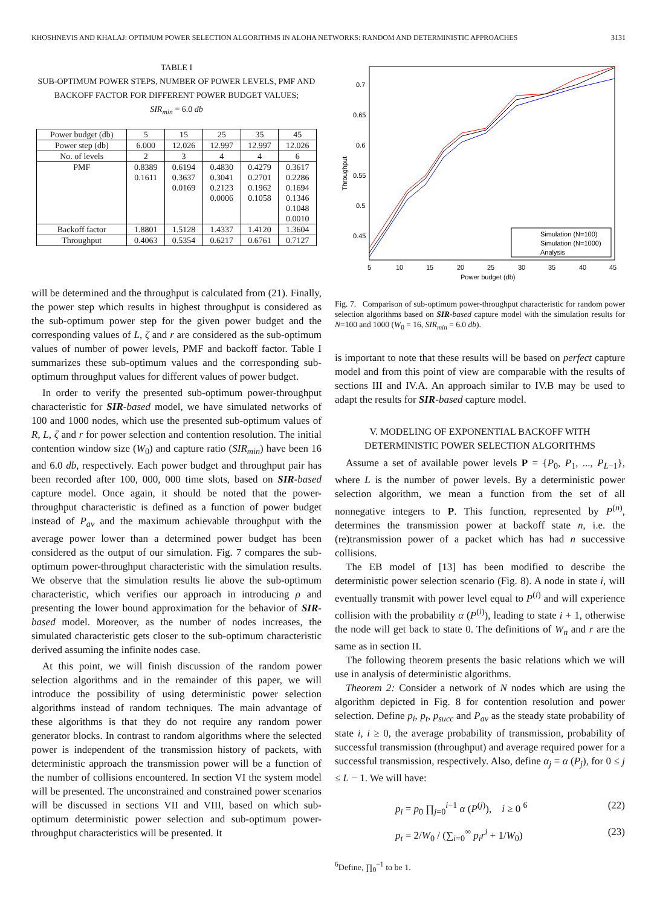KHOSHNEVIS AND KHALAJ: OPTIMUM POWER SELECTION ALGORITHMS IN ALOHA NETWORKS: RANDOM AND DETERMINISTIC APPROACHES 3131
TABLE I
SUB-OPTIMUM POWER STEPS, NUMBER OF POWER LEVELS, PMF AND
BACKOFF FACTOR FOR DIFFERENT POWER BUDGET VALUES;
SIR<sub>min</sub> = 6.0 db
| Power budget (db) | 5 | 15 | 25 | 35 | 45 |
| --- | --- | --- | --- | --- | --- |
| Power step (db) | 6.000 | 12.026 | 12.997 | 12.997 | 12.026 |
| No. of levels | 2 | 3 | 4 | 4 | 6 |
| PMF | 0.8389 0.1611 | 0.6194 0.3637 0.0169 | 0.4830 0.3041 0.2123 0.0006 | 0.4279 0.2701 0.1962 0.1058 | 0.3617 0.2286 0.1694 0.1346 0.1048 0.0010 |
| Backoff factor | 1.8801 | 1.5128 | 1.4337 | 1.4120 | 1.3604 |
| Throughput | 0.4063 | 0.5354 | 0.6217 | 0.6761 | 0.7127 |
will be determined and the throughput is calculated from (21). Finally, the power step which results in highest throughput is considered as the sub-optimum power step for the given power budget and the corresponding values of L, ζ and r are considered as the sub-optimum values of number of power levels, PMF and backoff factor. Table I summarizes these sub-optimum values and the corresponding sub-optimum throughput values for different values of power budget.
In order to verify the presented sub-optimum power-throughput characteristic for SIR-based model, we have simulated networks of 100 and 1000 nodes, which use the presented sub-optimum values of R, L, ζ and r for power selection and contention resolution. The initial contention window size (W<sub>0</sub>) and capture ratio (SIR<sub>min</sub>) have been 16 and 6.0 db, respectively. Each power budget and throughput pair has been recorded after 100, 000, 000 time slots, based on SIR-based capture model. Once again, it should be noted that the power-throughput characteristic is defined as a function of power budget instead of P<sub>av</sub> and the maximum achievable throughput with the average power lower than a determined power budget has been considered as the output of our simulation. Fig. 7 compares the sub-optimum power-throughput characteristic with the simulation results. We observe that the simulation results lie above the sub-optimum characteristic, which verifies our approach in introducing ρ and presenting the lower bound approximation for the behavior of SIR-based model. Moreover, as the number of nodes increases, the simulated characteristic gets closer to the sub-optimum characteristic derived assuming the infinite nodes case.
At this point, we will finish discussion of the random power selection algorithms and in the remainder of this paper, we will introduce the possibility of using deterministic power selection algorithms instead of random techniques. The main advantage of these algorithms is that they do not require any random power generator blocks. In contrast to random algorithms where the selected power is independent of the transmission history of packets, with deterministic approach the transmission power will be a function of the number of collisions encountered. In section VI the system model will be presented. The unconstrained and constrained power scenarios will be discussed in sections VII and VIII, based on which sub-optimum deterministic power selection and sub-optimum power-throughput characteristics will be presented. It
Throughput
0.7
0.65
0.6
0.55
0.5
0.45
5
10
15
20
25
30
35
40
45
Power budget (db)
Simulation (N=100)
Simulation (N=1000)
Analysis
Fig. 7. Comparison of sub-optimum power-throughput characteristic for random power selection algorithms based on SIR-based capture model with the simulation results for N=100 and 1000 (W<sub>0</sub> = 16, SIR<sub>min</sub> = 6.0 db).
is important to note that these results will be based on perfect capture model and from this point of view are comparable with the results of sections III and IV.A. An approach similar to IV.B may be used to adapt the results for SIR-based capture model.
V. MODELING OF EXPONENTIAL BACKOFF WITH
DETERMINISTIC POWER SELECTION ALGORITHMS
Assume a set of available power levels P = {P<sub>0</sub>, P<sub>1</sub>, ..., P<sub>L−1</sub>}, where L is the number of power levels. By a deterministic power selection algorithm, we mean a function from the set of all nonnegative integers to P. This function, represented by P<sup>(n)</sup>, determines the transmission power at backoff state n, i.e. the (re)transmission power of a packet which has had n successive collisions.
The EB model of [13] has been modified to describe the deterministic power selection scenario (Fig. 8). A node in state i, will eventually transmit with power level equal to P<sup>(i)</sup> and will experience collision with the probability α (P<sup>(i)</sup>), leading to state i + 1, otherwise the node will get back to state 0. The definitions of W<sub>n</sub> and r are the same as in section II.
The following theorem presents the basic relations which we will use in analysis of deterministic algorithms.
Theorem 2: Consider a network of N nodes which are using the algorithm depicted in Fig. 8 for contention resolution and power selection. Define p<sub>i</sub>, p<sub>t</sub>, p<sub>succ</sub> and P<sub>av</sub> as the steady state probability of state i, i ≥ 0, the average probability of transmission, probability of successful transmission (throughput) and average required power for a successful transmission, respectively. Also, define α<sub>j</sub> = α (P<sub>j</sub>), for 0 ≤ j ≤ L − 1. We will have:
p<sub>i</sub> = p<sub>0</sub> ∏<sub>j=0</sub><sup>i−1</sup> α (P<sup>(j)</sup>), i ≥ 0 <sup>6</sup> (22)
p<sub>t</sub> = 2/W<sub>0</sub> / (∑<sub>i=0</sub><sup>∞</sup> p<sub>i</sub>r<sup>i</sup> + 1/W<sub>0</sub>) (23)
<sup>6</sup> Define, ∏<sub>0</sub><sup>−1</sup> to be 1.